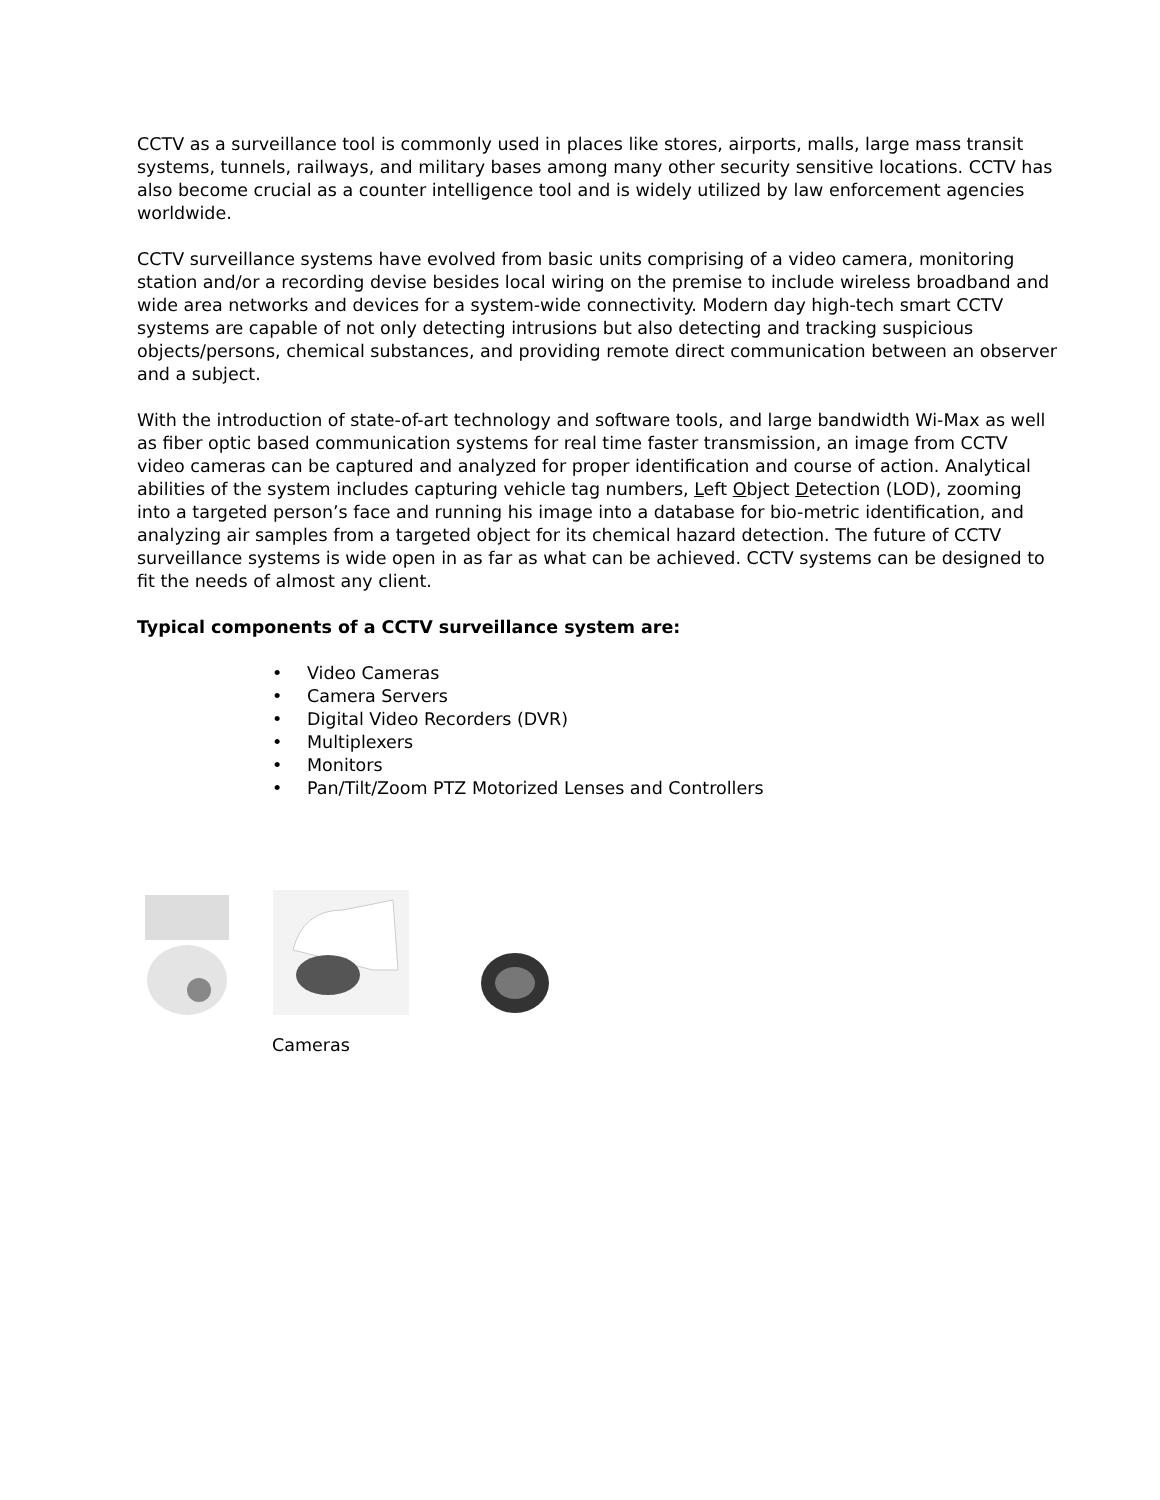CCTV as a surveillance tool is commonly used in places like stores, airports, malls, large mass transit systems, tunnels, railways, and military bases among many other security sensitive locations. CCTV has also become crucial as a counter intelligence tool and is widely utilized by law enforcement agencies worldwide.
CCTV surveillance systems have evolved from basic units comprising of a video camera, monitoring station and/or a recording devise besides local wiring on the premise to include wireless broadband and wide area networks and devices for a system-wide connectivity. Modern day high-tech smart CCTV systems are capable of not only detecting intrusions but also detecting and tracking suspicious objects/persons, chemical substances, and providing remote direct communication between an observer and a subject.
With the introduction of state-of-art technology and software tools, and large bandwidth Wi-Max as well as fiber optic based communication systems for real time faster transmission, an image from CCTV video cameras can be captured and analyzed for proper identification and course of action. Analytical abilities of the system includes capturing vehicle tag numbers, Left Object Detection (LOD), zooming into a targeted person’s face and running his image into a database for bio-metric identification, and analyzing air samples from a targeted object for its chemical hazard detection. The future of CCTV surveillance systems is wide open in as far as what can be achieved. CCTV systems can be designed to fit the needs of almost any client.
Typical components of a CCTV surveillance system are:
• Video Cameras
• Camera Servers
• Digital Video Recorders (DVR)
• Multiplexers
• Monitors
• Pan/Tilt/Zoom PTZ Motorized Lenses and Controllers
Cameras